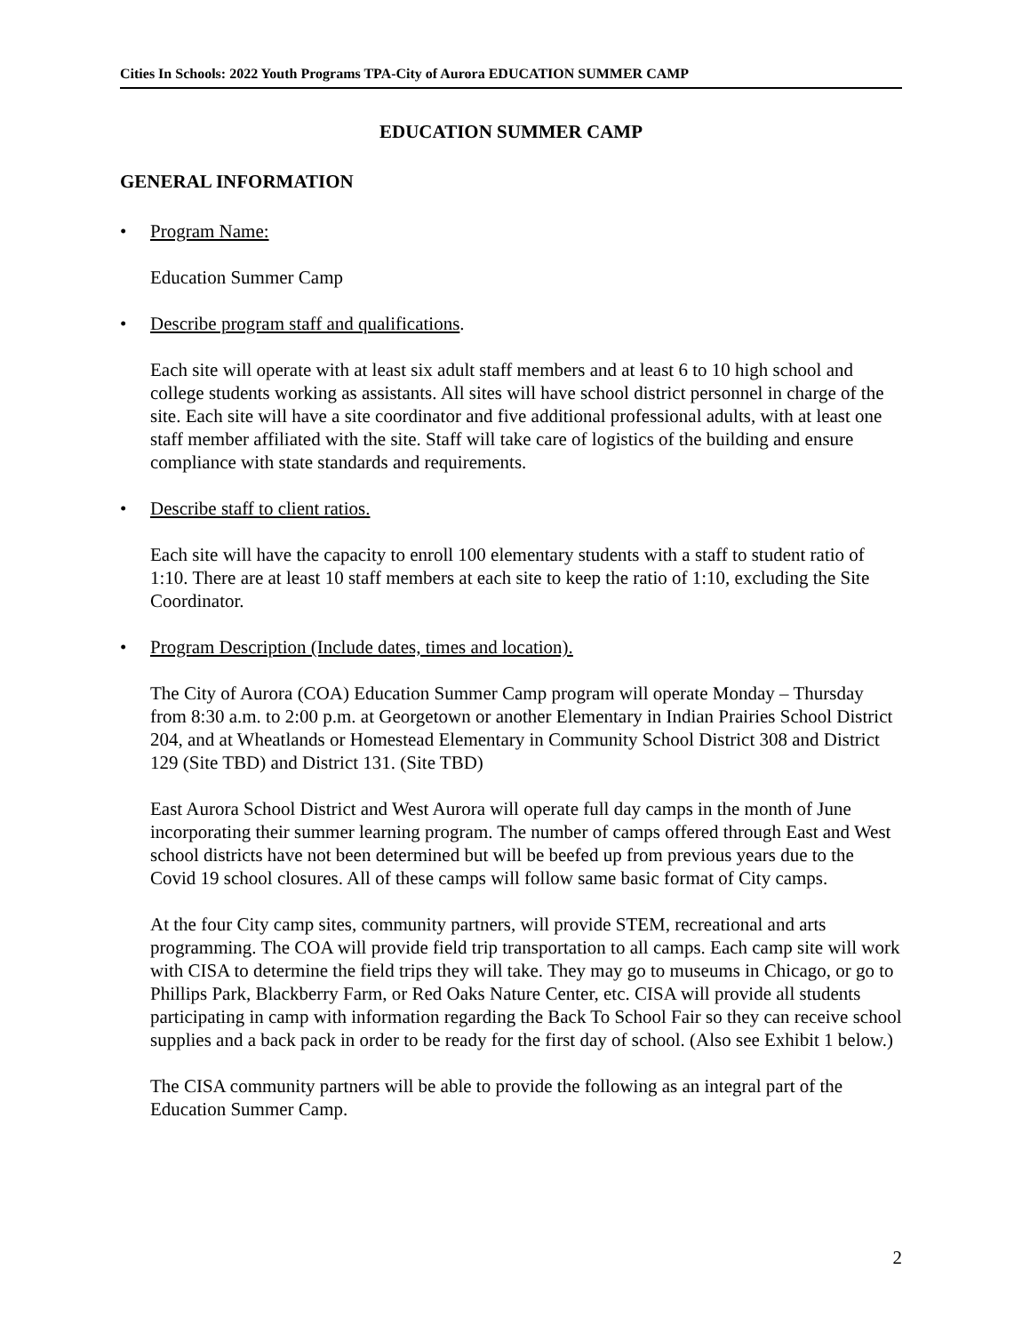Cities In Schools: 2022 Youth Programs TPA-City of Aurora EDUCATION SUMMER CAMP
EDUCATION SUMMER CAMP
GENERAL INFORMATION
• Program Name:
Education Summer Camp
• Describe program staff and qualifications.
Each site will operate with at least six adult staff members and at least 6 to 10 high school and college students working as assistants. All sites will have school district personnel in charge of the site. Each site will have a site coordinator and five additional professional adults, with at least one staff member affiliated with the site. Staff will take care of logistics of the building and ensure compliance with state standards and requirements.
• Describe staff to client ratios.
Each site will have the capacity to enroll 100 elementary students with a staff to student ratio of 1:10. There are at least 10 staff members at each site to keep the ratio of 1:10, excluding the Site Coordinator.
• Program Description (Include dates, times and location).
The City of Aurora (COA) Education Summer Camp program will operate Monday – Thursday from 8:30 a.m. to 2:00 p.m. at Georgetown or another Elementary in Indian Prairies School District 204, and at Wheatlands or Homestead Elementary in Community School District 308 and District 129 (Site TBD) and District 131. (Site TBD)
East Aurora School District and West Aurora will operate full day camps in the month of June incorporating their summer learning program. The number of camps offered through East and West school districts have not been determined but will be beefed up from previous years due to the Covid 19 school closures. All of these camps will follow same basic format of City camps.
At the four City camp sites, community partners, will provide STEM, recreational and arts programming. The COA will provide field trip transportation to all camps. Each camp site will work with CISA to determine the field trips they will take. They may go to museums in Chicago, or go to Phillips Park, Blackberry Farm, or Red Oaks Nature Center, etc. CISA will provide all students participating in camp with information regarding the Back To School Fair so they can receive school supplies and a back pack in order to be ready for the first day of school. (Also see Exhibit 1 below.)
The CISA community partners will be able to provide the following as an integral part of the Education Summer Camp.
2